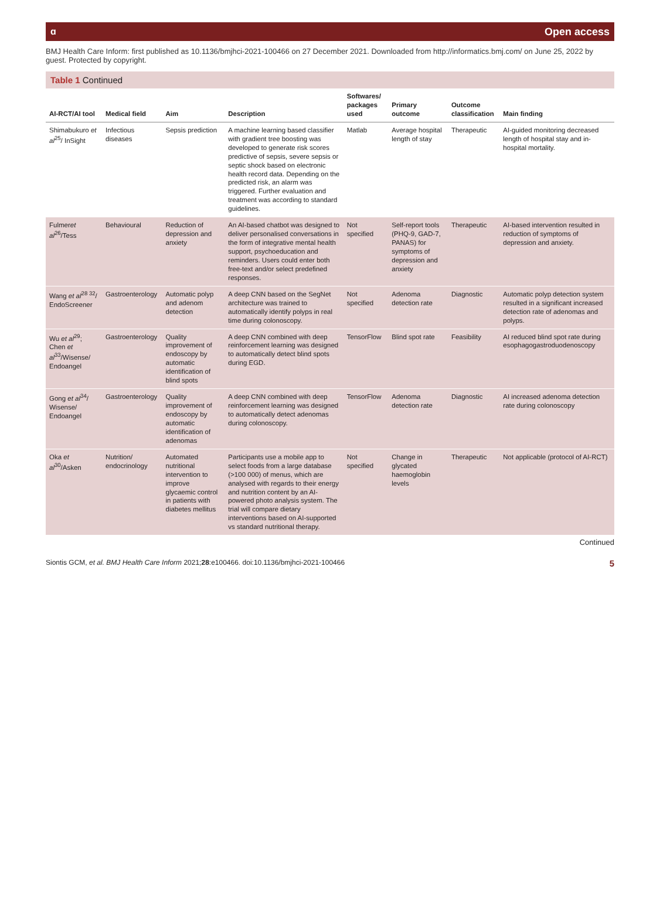ɑ Open access
BMJ Health Care Inform: first published as 10.1136/bmjhci-2021-100466 on 27 December 2021. Downloaded from http://informatics.bmj.com/ on June 25, 2022 by guest. Protected by copyright.
Table 1 Continued
| AI-RCT/AI tool | Medical field | Aim | Description | Softwares/ packages used | Primary outcome | Outcome classification | Main finding |
| --- | --- | --- | --- | --- | --- | --- | --- |
| Shimabukuro et al<sup>25</sup>/ InSight | Infectious diseases | Sepsis prediction | A machine learning based classifier with gradient tree boosting was developed to generate risk scores predictive of sepsis, severe sepsis or septic shock based on electronic health record data. Depending on the predicted risk, an alarm was triggered. Further evaluation and treatment was according to standard guidelines. | Matlab | Average hospital length of stay | Therapeutic | AI-guided monitoring decreased length of hospital stay and in-hospital mortality. |
| Fulmer et al<sup>26</sup>/Tess | Behavioural | Reduction of depression and anxiety | An AI-based chatbot was designed to deliver personalised conversations in the form of integrative mental health support, psychoeducation and reminders. Users could enter both free-text and/or select predefined responses. | Not specified | Self-report tools (PHQ-9, GAD-7, PANAS) for symptoms of depression and anxiety | Therapeutic | AI-based intervention resulted in reduction of symptoms of depression and anxiety. |
| Wang et al<sup>28 32</sup>/ EndoScreener | Gastroenterology | Automatic polyp and adenom detection | A deep CNN based on the SegNet architecture was trained to automatically identify polyps in real time during colonoscopy. | Not specified | Adenoma detection rate | Diagnostic | Automatic polyp detection system resulted in a significant increased detection rate of adenomas and polyps. |
| Wu et al<sup>29</sup>; Chen et al<sup>33</sup>/Wisense/ Endoangel | Gastroenterology | Quality improvement of endoscopy by automatic identification of blind spots | A deep CNN combined with deep reinforcement learning was designed to automatically detect blind spots during EGD. | TensorFlow | Blind spot rate | Feasibility | AI reduced blind spot rate during esophagogastroduodenoscopy |
| Gong et al<sup>34</sup>/ Wisense/ Endoangel | Gastroenterology | Quality improvement of endoscopy by automatic identification of adenomas | A deep CNN combined with deep reinforcement learning was designed to automatically detect adenomas during colonoscopy. | TensorFlow | Adenoma detection rate | Diagnostic | AI increased adenoma detection rate during colonoscopy |
| Oka et al<sup>30</sup>/Asken | Nutrition/ endocrinology | Automated nutritional intervention to improve glycaemic control in patients with diabetes mellitus | Participants use a mobile app to select foods from a large database (>100 000) of menus, which are analysed with regards to their energy and nutrition content by an AI-powered photo analysis system. The trial will compare dietary interventions based on AI-supported vs standard nutritional therapy. | Not specified | Change in glycated haemoglobin levels | Therapeutic | Not applicable (protocol of AI-RCT) |
Continued
Siontis GCM, et al. BMJ Health Care Inform 2021;28:e100466. doi:10.1136/bmjhci-2021-100466 5